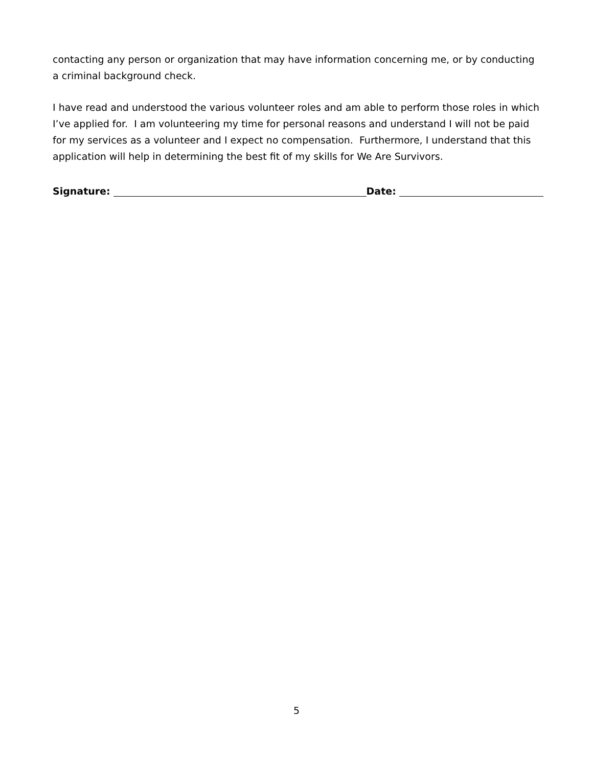contacting any person or organization that may have information concerning me, or by conducting a criminal background check.
I have read and understood the various volunteer roles and am able to perform those roles in which I’ve applied for. I am volunteering my time for personal reasons and understand I will not be paid for my services as a volunteer and I expect no compensation. Furthermore, I understand that this application will help in determining the best fit of my skills for We Are Survivors.
Signature: Date:
5